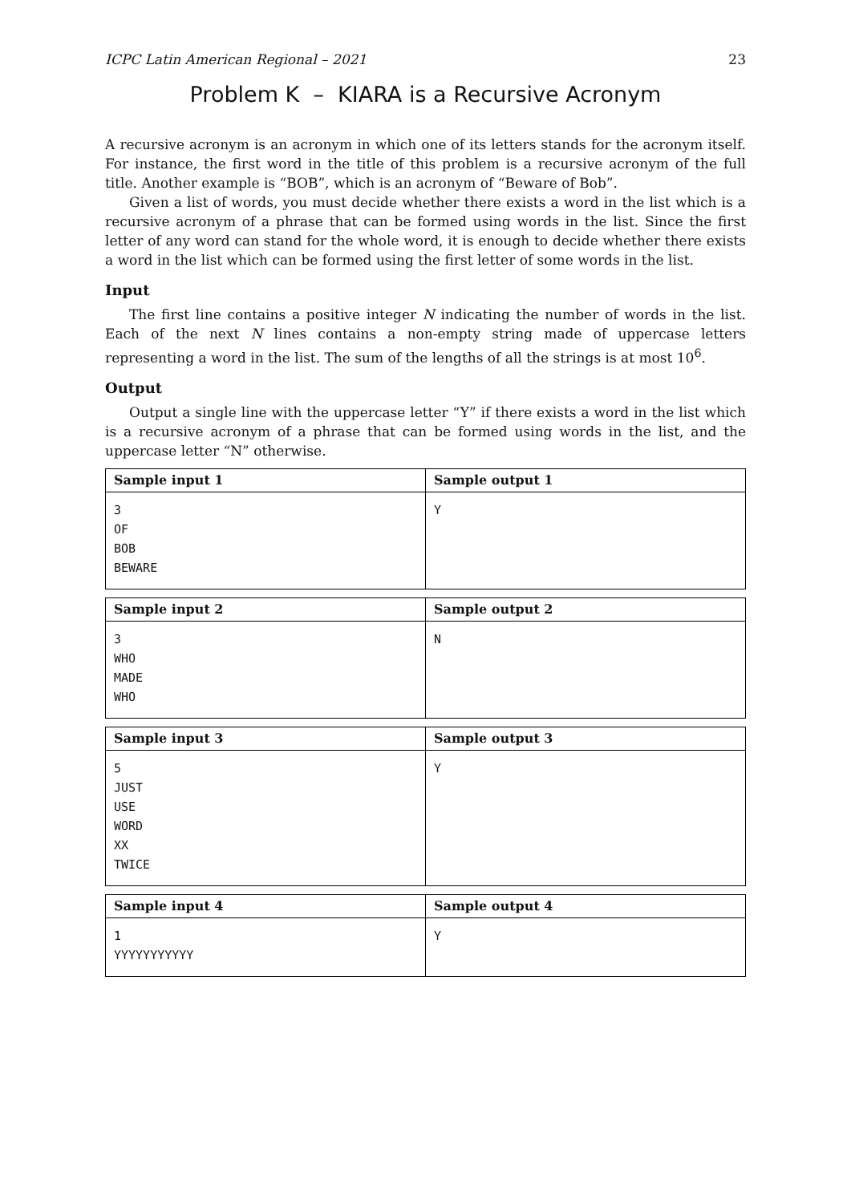ICPC Latin American Regional – 2021 23
Problem K – KIARA is a Recursive Acronym
A recursive acronym is an acronym in which one of its letters stands for the acronym itself. For instance, the first word in the title of this problem is a recursive acronym of the full title. Another example is “BOB”, which is an acronym of “Beware of Bob”.
Given a list of words, you must decide whether there exists a word in the list which is a recursive acronym of a phrase that can be formed using words in the list. Since the first letter of any word can stand for the whole word, it is enough to decide whether there exists a word in the list which can be formed using the first letter of some words in the list.
Input
The first line contains a positive integer N indicating the number of words in the list. Each of the next N lines contains a non-empty string made of uppercase letters representing a word in the list. The sum of the lengths of all the strings is at most 10<sup>6</sup>.
Output
Output a single line with the uppercase letter “Y” if there exists a word in the list which is a recursive acronym of a phrase that can be formed using words in the list, and the uppercase letter “N” otherwise.
| Sample input 1 | Sample output 1 |
| --- | --- |
| 3 OF BOB BEWARE | Y |
| Sample input 2 | Sample output 2 |
| --- | --- |
| 3 WHO MADE WHO | N |
| Sample input 3 | Sample output 3 |
| --- | --- |
| 5 JUST USE WORD XX TWICE | Y |
| Sample input 4 | Sample output 4 |
| --- | --- |
| 1 YYYYYYYYYYY | Y |